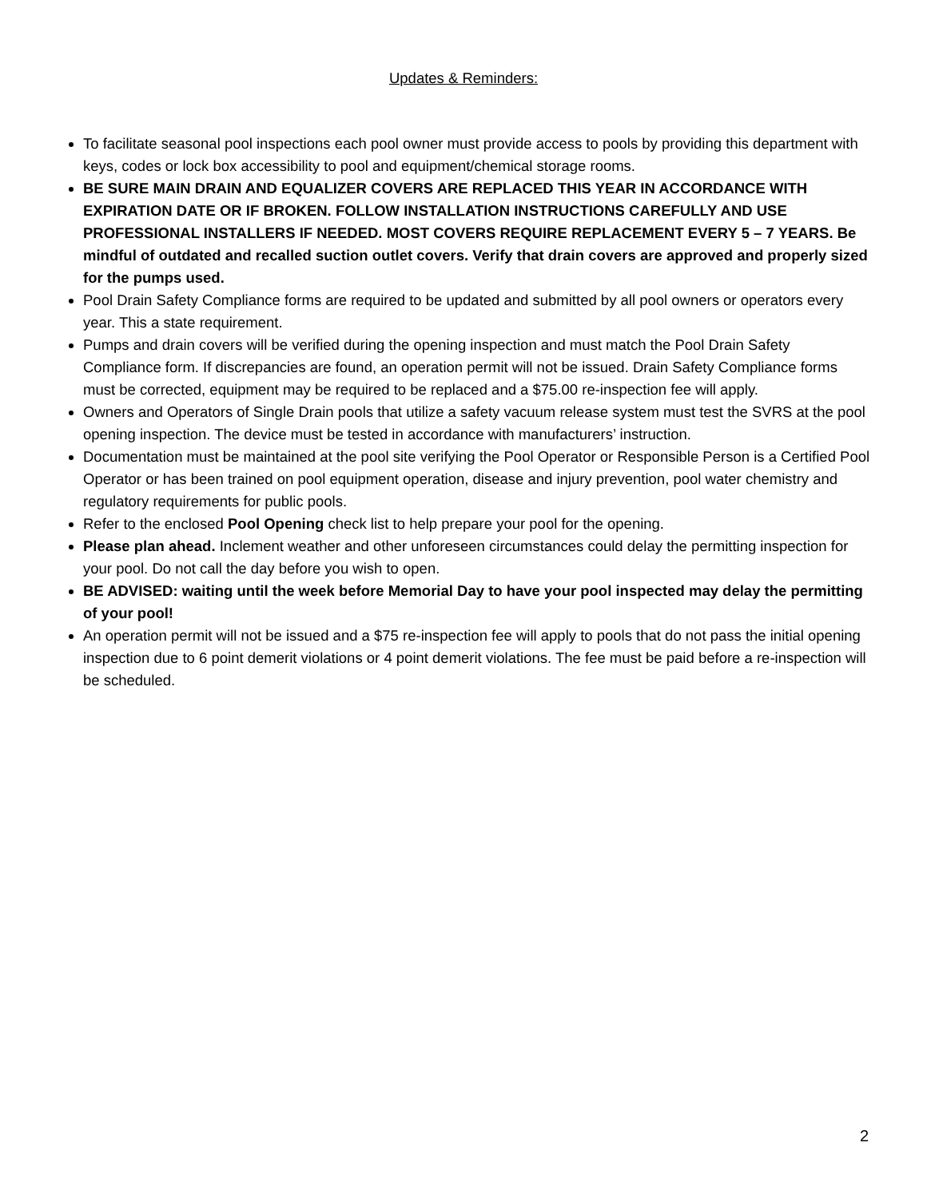Updates & Reminders:
To facilitate seasonal pool inspections each pool owner must provide access to pools by providing this department with keys, codes or lock box accessibility to pool and equipment/chemical storage rooms.
BE SURE MAIN DRAIN AND EQUALIZER COVERS ARE REPLACED THIS YEAR IN ACCORDANCE WITH EXPIRATION DATE OR IF BROKEN. FOLLOW INSTALLATION INSTRUCTIONS CAREFULLY AND USE PROFESSIONAL INSTALLERS IF NEEDED. MOST COVERS REQUIRE REPLACEMENT EVERY 5 – 7 YEARS. Be mindful of outdated and recalled suction outlet covers. Verify that drain covers are approved and properly sized for the pumps used.
Pool Drain Safety Compliance forms are required to be updated and submitted by all pool owners or operators every year. This a state requirement.
Pumps and drain covers will be verified during the opening inspection and must match the Pool Drain Safety Compliance form. If discrepancies are found, an operation permit will not be issued. Drain Safety Compliance forms must be corrected, equipment may be required to be replaced and a $75.00 re-inspection fee will apply.
Owners and Operators of Single Drain pools that utilize a safety vacuum release system must test the SVRS at the pool opening inspection. The device must be tested in accordance with manufacturers’ instruction.
Documentation must be maintained at the pool site verifying the Pool Operator or Responsible Person is a Certified Pool Operator or has been trained on pool equipment operation, disease and injury prevention, pool water chemistry and regulatory requirements for public pools.
Refer to the enclosed Pool Opening check list to help prepare your pool for the opening.
Please plan ahead. Inclement weather and other unforeseen circumstances could delay the permitting inspection for your pool. Do not call the day before you wish to open.
BE ADVISED: waiting until the week before Memorial Day to have your pool inspected may delay the permitting of your pool!
An operation permit will not be issued and a $75 re-inspection fee will apply to pools that do not pass the initial opening inspection due to 6 point demerit violations or 4 point demerit violations. The fee must be paid before a re-inspection will be scheduled.
2